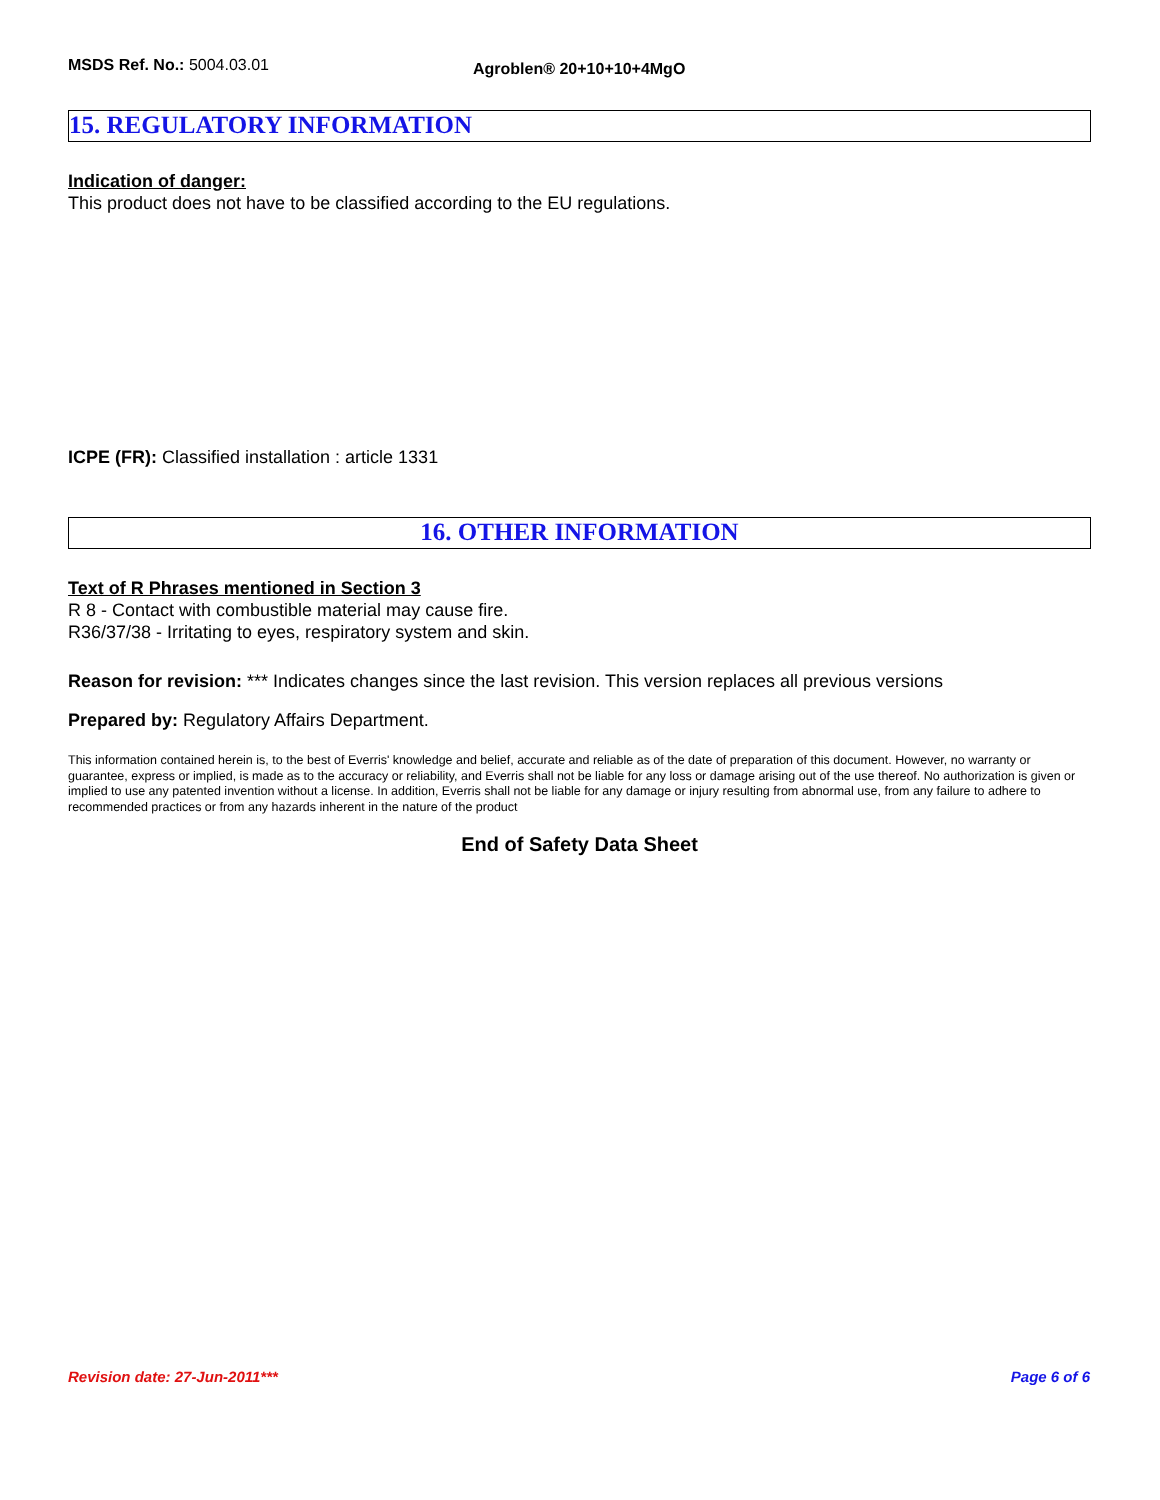MSDS Ref. No.: 5004.03.01
Agroblen® 20+10+10+4MgO
15. REGULATORY INFORMATION
Indication of danger:
This product does not have to be classified according to the EU regulations.
ICPE (FR): Classified installation : article 1331
16. OTHER INFORMATION
Text of R Phrases mentioned in Section 3
R 8 - Contact with combustible material may cause fire.
R36/37/38 - Irritating to eyes, respiratory system and skin.
Reason for revision: *** Indicates changes since the last revision. This version replaces all previous versions
Prepared by: Regulatory Affairs Department.
This information contained herein is, to the best of Everris' knowledge and belief, accurate and reliable as of the date of preparation of this document. However, no warranty or guarantee, express or implied, is made as to the accuracy or reliability, and Everris shall not be liable for any loss or damage arising out of the use thereof. No authorization is given or implied to use any patented invention without a license. In addition, Everris shall not be liable for any damage or injury resulting from abnormal use, from any failure to adhere to recommended practices or from any hazards inherent in the nature of the product
End of Safety Data Sheet
Revision date: 27-Jun-2011*** Page 6 of 6